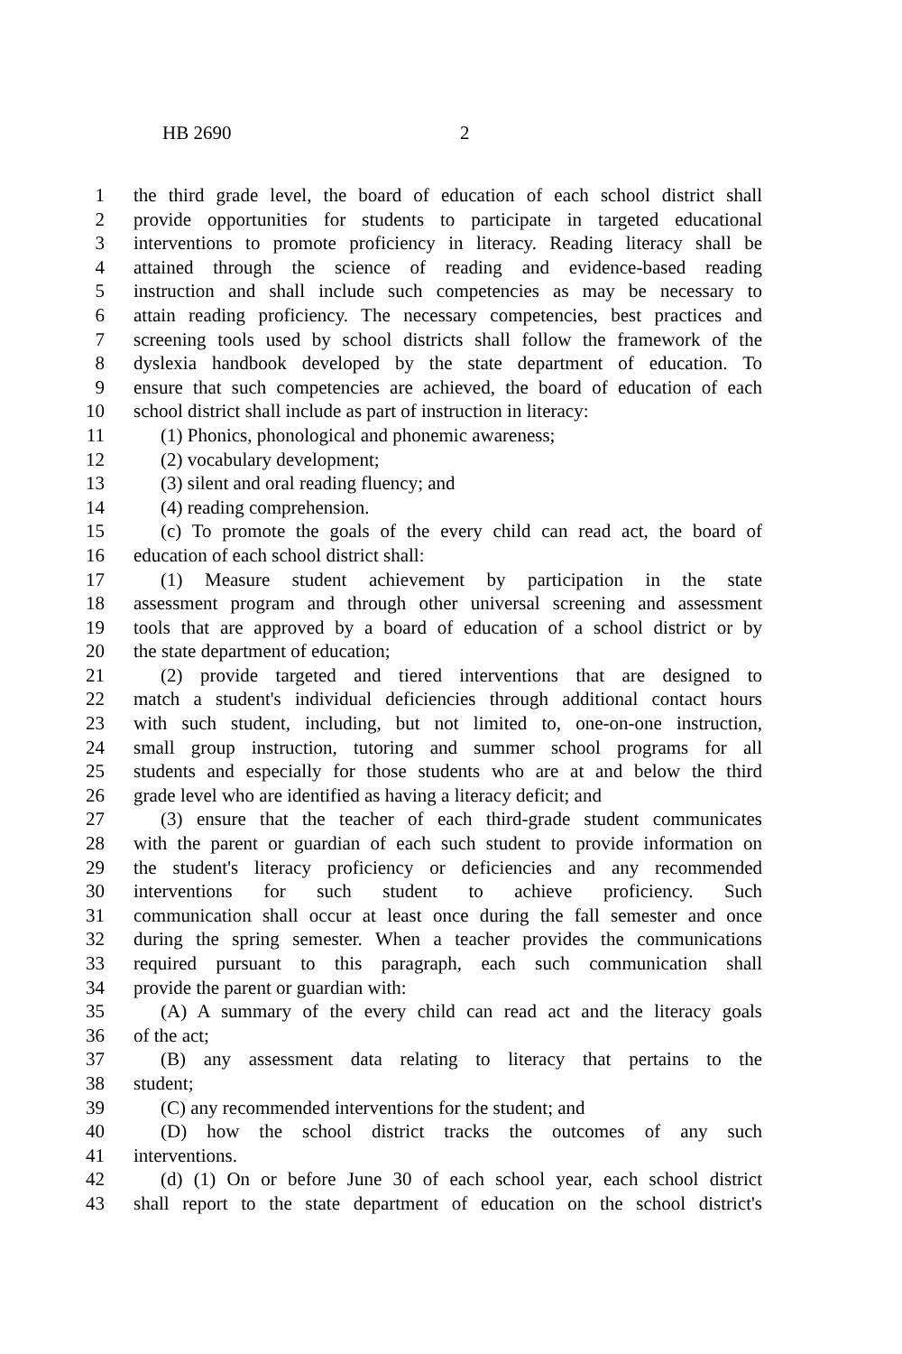HB 2690 2
1 the third grade level, the board of education of each school district shall
2 provide opportunities for students to participate in targeted educational
3 interventions to promote proficiency in literacy. Reading literacy shall be
4 attained through the science of reading and evidence-based reading
5 instruction and shall include such competencies as may be necessary to
6 attain reading proficiency. The necessary competencies, best practices and
7 screening tools used by school districts shall follow the framework of the
8 dyslexia handbook developed by the state department of education. To
9 ensure that such competencies are achieved, the board of education of each
10 school district shall include as part of instruction in literacy:
11 (1) Phonics, phonological and phonemic awareness;
12 (2) vocabulary development;
13 (3) silent and oral reading fluency; and
14 (4) reading comprehension.
15 (c) To promote the goals of the every child can read act, the board of
16 education of each school district shall:
17 (1) Measure student achievement by participation in the state
18 assessment program and through other universal screening and assessment
19 tools that are approved by a board of education of a school district or by
20 the state department of education;
21 (2) provide targeted and tiered interventions that are designed to
22 match a student's individual deficiencies through additional contact hours
23 with such student, including, but not limited to, one-on-one instruction,
24 small group instruction, tutoring and summer school programs for all
25 students and especially for those students who are at and below the third
26 grade level who are identified as having a literacy deficit; and
27 (3) ensure that the teacher of each third-grade student communicates
28 with the parent or guardian of each such student to provide information on
29 the student's literacy proficiency or deficiencies and any recommended
30 interventions for such student to achieve proficiency. Such
31 communication shall occur at least once during the fall semester and once
32 during the spring semester. When a teacher provides the communications
33 required pursuant to this paragraph, each such communication shall
34 provide the parent or guardian with:
35 (A) A summary of the every child can read act and the literacy goals
36 of the act;
37 (B) any assessment data relating to literacy that pertains to the
38 student;
39 (C) any recommended interventions for the student; and
40 (D) how the school district tracks the outcomes of any such
41 interventions.
42 (d) (1) On or before June 30 of each school year, each school district
43 shall report to the state department of education on the school district's